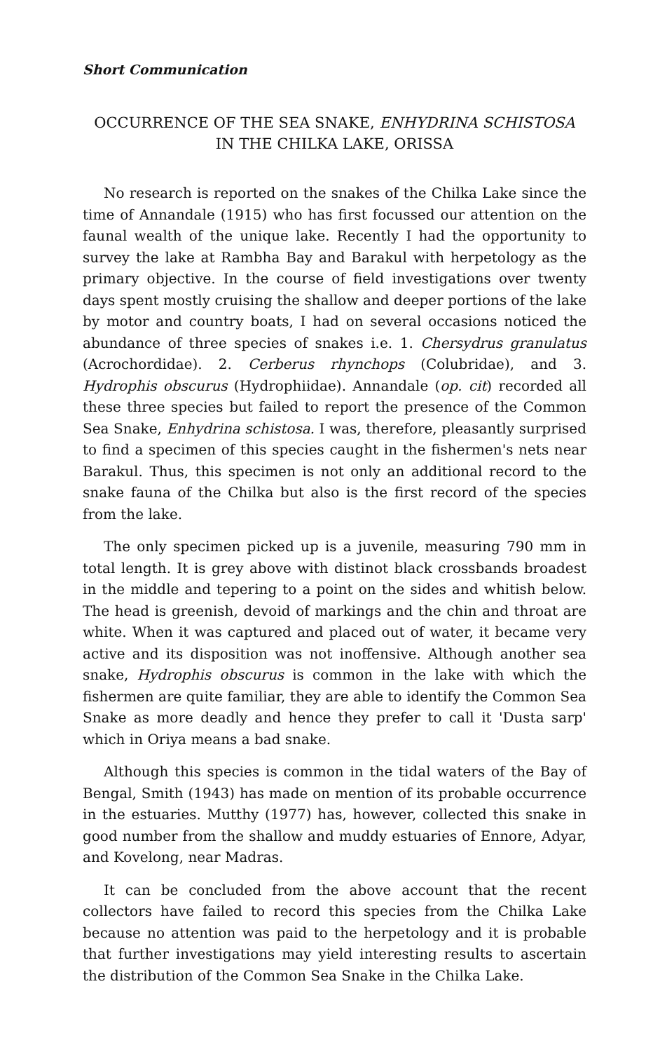Short Communication
OCCURRENCE OF THE SEA SNAKE, ENHYDRINA SCHISTOSA
IN THE CHILKA LAKE, ORISSA
No research is reported on the snakes of the Chilka Lake since the time of Annandale (1915) who has first focussed our attention on the faunal wealth of the unique lake. Recently I had the opportunity to survey the lake at Rambha Bay and Barakul with herpetology as the primary objective. In the course of field investigations over twenty days spent mostly cruising the shallow and deeper portions of the lake by motor and country boats, I had on several occasions noticed the abundance of three species of snakes i.e. 1. Chersydrus granulatus (Acrochordidae). 2. Cerberus rhynchops (Colubridae), and 3. Hydrophis obscurus (Hydrophiidae). Annandale (op. cit) recorded all these three species but failed to report the presence of the Common Sea Snake, Enhydrina schistosa. I was, therefore, pleasantly surprised to find a specimen of this species caught in the fishermen's nets near Barakul. Thus, this specimen is not only an additional record to the snake fauna of the Chilka but also is the first record of the species from the lake.
The only specimen picked up is a juvenile, measuring 790 mm in total length. It is grey above with distinot black crossbands broadest in the middle and tepering to a point on the sides and whitish below. The head is greenish, devoid of markings and the chin and throat are white. When it was captured and placed out of water, it became very active and its disposition was not inoffensive. Although another sea snake, Hydrophis obscurus is common in the lake with which the fishermen are quite familiar, they are able to identify the Common Sea Snake as more deadly and hence they prefer to call it 'Dusta sarp' which in Oriya means a bad snake.
Although this species is common in the tidal waters of the Bay of Bengal, Smith (1943) has made on mention of its probable occurrence in the estuaries. Mutthy (1977) has, however, collected this snake in good number from the shallow and muddy estuaries of Ennore, Adyar, and Kovelong, near Madras.
It can be concluded from the above account that the recent collectors have failed to record this species from the Chilka Lake because no attention was paid to the herpetology and it is probable that further investigations may yield interesting results to ascertain the distribution of the Common Sea Snake in the Chilka Lake.